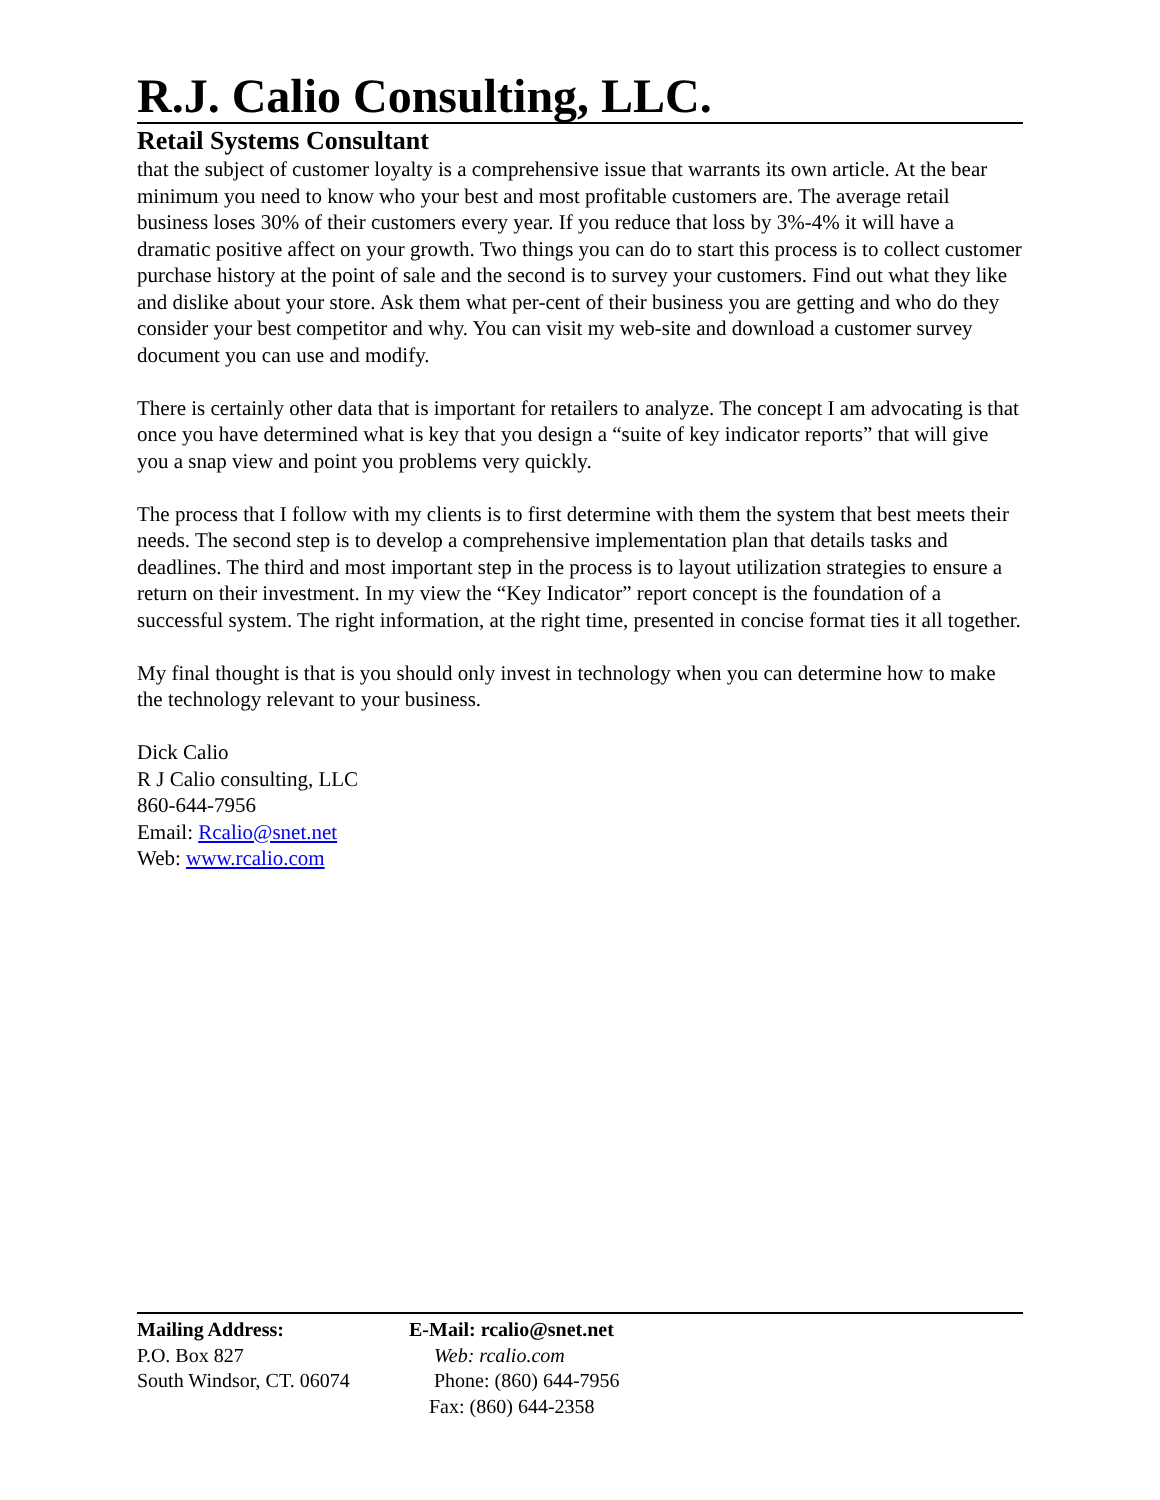R.J. Calio Consulting, LLC.
Retail Systems Consultant
that the subject of customer loyalty is a comprehensive issue that warrants its own article. At the bear minimum you need to know who your best and most profitable customers are. The average retail business loses 30% of their customers every year. If you reduce that loss by 3%-4% it will have a dramatic positive affect on your growth. Two things you can do to start this process is to collect customer purchase history at the point of sale and the second is to survey your customers. Find out what they like and dislike about your store. Ask them what per-cent of their business you are getting and who do they consider your best competitor and why. You can visit my web-site and download a customer survey document you can use and modify.
There is certainly other data that is important for retailers to analyze. The concept I am advocating is that once you have determined what is key that you design a “suite of key indicator reports” that will give you a snap view and point you problems very quickly.
The process that I follow with my clients is to first determine with them the system that best meets their needs. The second step is to develop a comprehensive implementation plan that details tasks and deadlines. The third and most important step in the process is to layout utilization strategies to ensure a return on their investment. In my view the “Key Indicator” report concept is the foundation of a successful system. The right information, at the right time, presented in concise format ties it all together.
My final thought is that is you should only invest in technology when you can determine how to make the technology relevant to your business.
Dick Calio
R J Calio consulting, LLC
860-644-7956
Email: Rcalio@snet.net
Web: www.rcalio.com
Mailing Address:
P.O. Box 827
South Windsor, CT. 06074
E-Mail: rcalio@snet.net
Web: rcalio.com
Phone: (860) 644-7956
Fax: (860) 644-2358